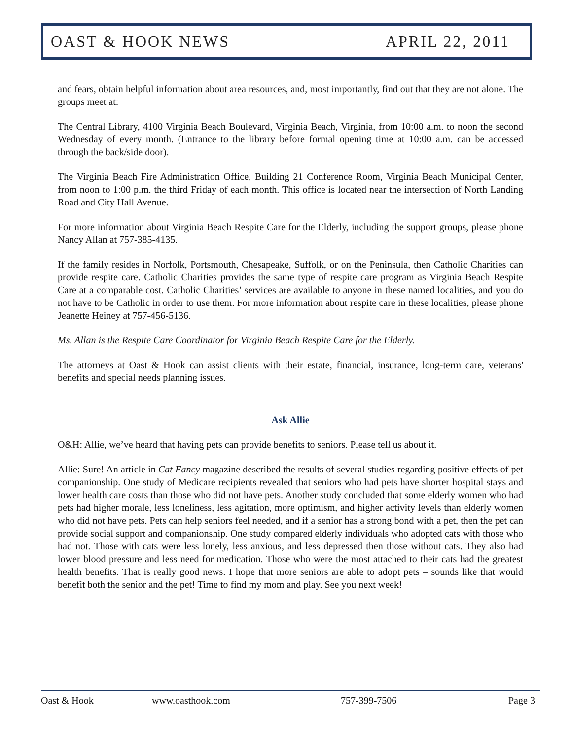OAST & HOOK NEWS APRIL 22, 2011
and fears, obtain helpful information about area resources, and, most importantly, find out that they are not alone. The groups meet at:
The Central Library, 4100 Virginia Beach Boulevard, Virginia Beach, Virginia, from 10:00 a.m. to noon the second Wednesday of every month. (Entrance to the library before formal opening time at 10:00 a.m. can be accessed through the back/side door).
The Virginia Beach Fire Administration Office, Building 21 Conference Room, Virginia Beach Municipal Center, from noon to 1:00 p.m. the third Friday of each month. This office is located near the intersection of North Landing Road and City Hall Avenue.
For more information about Virginia Beach Respite Care for the Elderly, including the support groups, please phone Nancy Allan at 757-385-4135.
If the family resides in Norfolk, Portsmouth, Chesapeake, Suffolk, or on the Peninsula, then Catholic Charities can provide respite care. Catholic Charities provides the same type of respite care program as Virginia Beach Respite Care at a comparable cost. Catholic Charities’ services are available to anyone in these named localities, and you do not have to be Catholic in order to use them. For more information about respite care in these localities, please phone Jeanette Heiney at 757-456-5136.
Ms. Allan is the Respite Care Coordinator for Virginia Beach Respite Care for the Elderly.
The attorneys at Oast & Hook can assist clients with their estate, financial, insurance, long-term care, veterans' benefits and special needs planning issues.
Ask Allie
O&H: Allie, we’ve heard that having pets can provide benefits to seniors. Please tell us about it.
Allie: Sure! An article in Cat Fancy magazine described the results of several studies regarding positive effects of pet companionship. One study of Medicare recipients revealed that seniors who had pets have shorter hospital stays and lower health care costs than those who did not have pets. Another study concluded that some elderly women who had pets had higher morale, less loneliness, less agitation, more optimism, and higher activity levels than elderly women who did not have pets. Pets can help seniors feel needed, and if a senior has a strong bond with a pet, then the pet can provide social support and companionship. One study compared elderly individuals who adopted cats with those who had not. Those with cats were less lonely, less anxious, and less depressed then those without cats. They also had lower blood pressure and less need for medication. Those who were the most attached to their cats had the greatest health benefits. That is really good news. I hope that more seniors are able to adopt pets – sounds like that would benefit both the senior and the pet! Time to find my mom and play. See you next week!
Oast & Hook www.oasthook.com 757-399-7506 Page 3